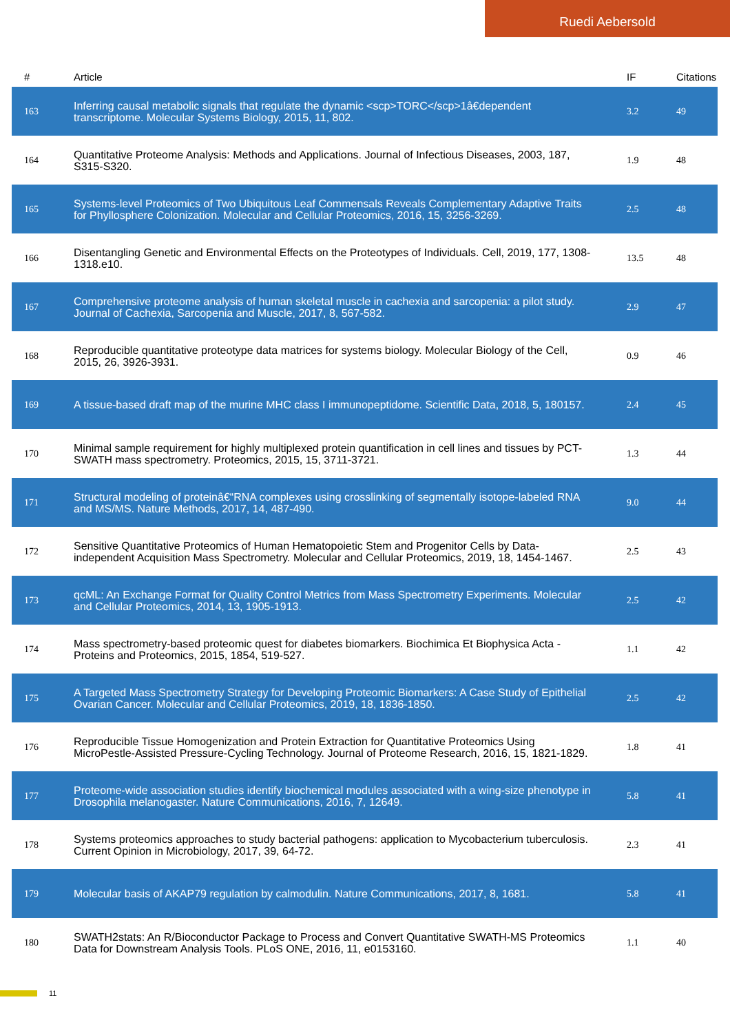Ruedi Aebersold
| # | Article | IF | Citations |
| --- | --- | --- | --- |
| 163 | Inferring causal metabolic signals that regulate the dynamic <scp>TORC</scp>1â€dependent transcriptome. Molecular Systems Biology, 2015, 11, 802. | 3.2 | 49 |
| 164 | Quantitative Proteome Analysis: Methods and Applications. Journal of Infectious Diseases, 2003, 187, S315-S320. | 1.9 | 48 |
| 165 | Systems-level Proteomics of Two Ubiquitous Leaf Commensals Reveals Complementary Adaptive Traits for Phyllosphere Colonization. Molecular and Cellular Proteomics, 2016, 15, 3256-3269. | 2.5 | 48 |
| 166 | Disentangling Genetic and Environmental Effects on the Proteotypes of Individuals. Cell, 2019, 177, 1308-1318.e10. | 13.5 | 48 |
| 167 | Comprehensive proteome analysis of human skeletal muscle in cachexia and sarcopenia: a pilot study. Journal of Cachexia, Sarcopenia and Muscle, 2017, 8, 567-582. | 2.9 | 47 |
| 168 | Reproducible quantitative proteotype data matrices for systems biology. Molecular Biology of the Cell, 2015, 26, 3926-3931. | 0.9 | 46 |
| 169 | A tissue-based draft map of the murine MHC class I immunopeptidome. Scientific Data, 2018, 5, 180157. | 2.4 | 45 |
| 170 | Minimal sample requirement for highly multiplexed protein quantification in cell lines and tissues by PCT-SWATH mass spectrometry. Proteomics, 2015, 15, 3711-3721. | 1.3 | 44 |
| 171 | Structural modeling of proteinâ€“RNA complexes using crosslinking of segmentally isotope-labeled RNA and MS/MS. Nature Methods, 2017, 14, 487-490. | 9.0 | 44 |
| 172 | Sensitive Quantitative Proteomics of Human Hematopoietic Stem and Progenitor Cells by Data-independent Acquisition Mass Spectrometry. Molecular and Cellular Proteomics, 2019, 18, 1454-1467. | 2.5 | 43 |
| 173 | qcML: An Exchange Format for Quality Control Metrics from Mass Spectrometry Experiments. Molecular and Cellular Proteomics, 2014, 13, 1905-1913. | 2.5 | 42 |
| 174 | Mass spectrometry-based proteomic quest for diabetes biomarkers. Biochimica Et Biophysica Acta - Proteins and Proteomics, 2015, 1854, 519-527. | 1.1 | 42 |
| 175 | A Targeted Mass Spectrometry Strategy for Developing Proteomic Biomarkers: A Case Study of Epithelial Ovarian Cancer. Molecular and Cellular Proteomics, 2019, 18, 1836-1850. | 2.5 | 42 |
| 176 | Reproducible Tissue Homogenization and Protein Extraction for Quantitative Proteomics Using MicroPestle-Assisted Pressure-Cycling Technology. Journal of Proteome Research, 2016, 15, 1821-1829. | 1.8 | 41 |
| 177 | Proteome-wide association studies identify biochemical modules associated with a wing-size phenotype in Drosophila melanogaster. Nature Communications, 2016, 7, 12649. | 5.8 | 41 |
| 178 | Systems proteomics approaches to study bacterial pathogens: application to Mycobacterium tuberculosis. Current Opinion in Microbiology, 2017, 39, 64-72. | 2.3 | 41 |
| 179 | Molecular basis of AKAP79 regulation by calmodulin. Nature Communications, 2017, 8, 1681. | 5.8 | 41 |
| 180 | SWATH2stats: An R/Bioconductor Package to Process and Convert Quantitative SWATH-MS Proteomics Data for Downstream Analysis Tools. PLoS ONE, 2016, 11, e0153160. | 1.1 | 40 |
11